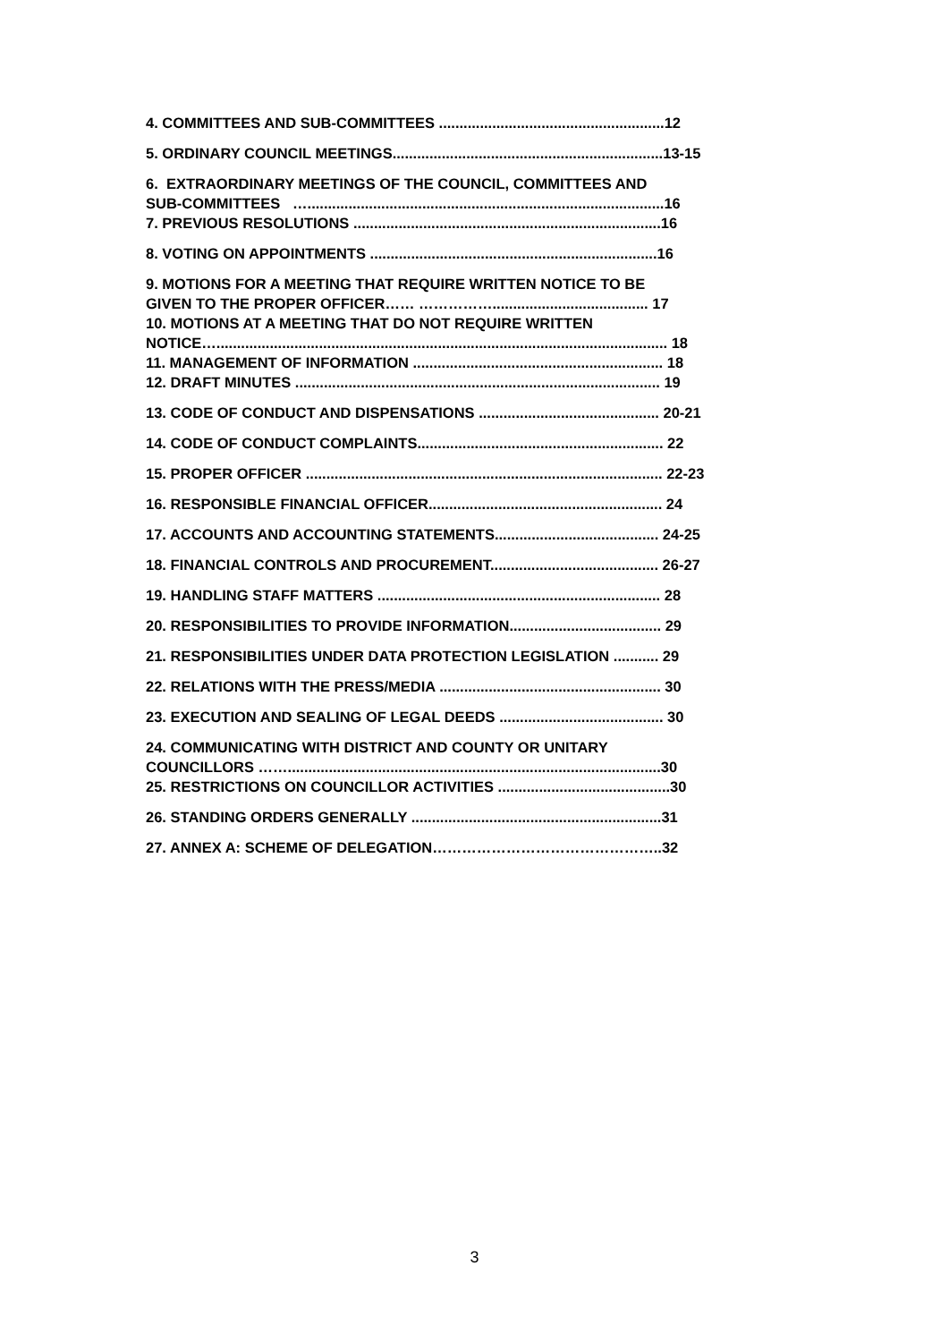4. COMMITTEES AND SUB-COMMITTEES .......................................................12
5. ORDINARY COUNCIL MEETINGS..................................................................13-15
6. EXTRAORDINARY MEETINGS OF THE COUNCIL, COMMITTEES AND
SUB-COMMITTEES ….......................................................................................16
7. PREVIOUS RESOLUTIONS ...........................................................................16
8. VOTING ON APPOINTMENTS ......................................................................16
9. MOTIONS FOR A MEETING THAT REQUIRE WRITTEN NOTICE TO BE
GIVEN TO THE PROPER OFFICER…… ……………...................................... 17
10. MOTIONS AT A MEETING THAT DO NOT REQUIRE WRITTEN
NOTICE….............................................................................................................. 18
11. MANAGEMENT OF INFORMATION ............................................................. 18
12. DRAFT MINUTES ......................................................................................... 19
13. CODE OF CONDUCT AND DISPENSATIONS ............................................ 20-21
14. CODE OF CONDUCT COMPLAINTS............................................................ 22
15. PROPER OFFICER ....................................................................................... 22-23
16. RESPONSIBLE FINANCIAL OFFICER......................................................... 24
17. ACCOUNTS AND ACCOUNTING STATEMENTS........................................ 24-25
18. FINANCIAL CONTROLS AND PROCUREMENT......................................... 26-27
19. HANDLING STAFF MATTERS ..................................................................... 28
20. RESPONSIBILITIES TO PROVIDE INFORMATION..................................... 29
21. RESPONSIBILITIES UNDER DATA PROTECTION LEGISLATION ........... 29
22. RELATIONS WITH THE PRESS/MEDIA ...................................................... 30
23. EXECUTION AND SEALING OF LEGAL DEEDS ........................................ 30
24. COMMUNICATING WITH DISTRICT AND COUNTY OR UNITARY
COUNCILLORS ……...........................................................................................30
25. RESTRICTIONS ON COUNCILLOR ACTIVITIES ..........................................30
26. STANDING ORDERS GENERALLY .............................................................31
27. ANNEX A: SCHEME OF DELEGATION………………………………………..32
3